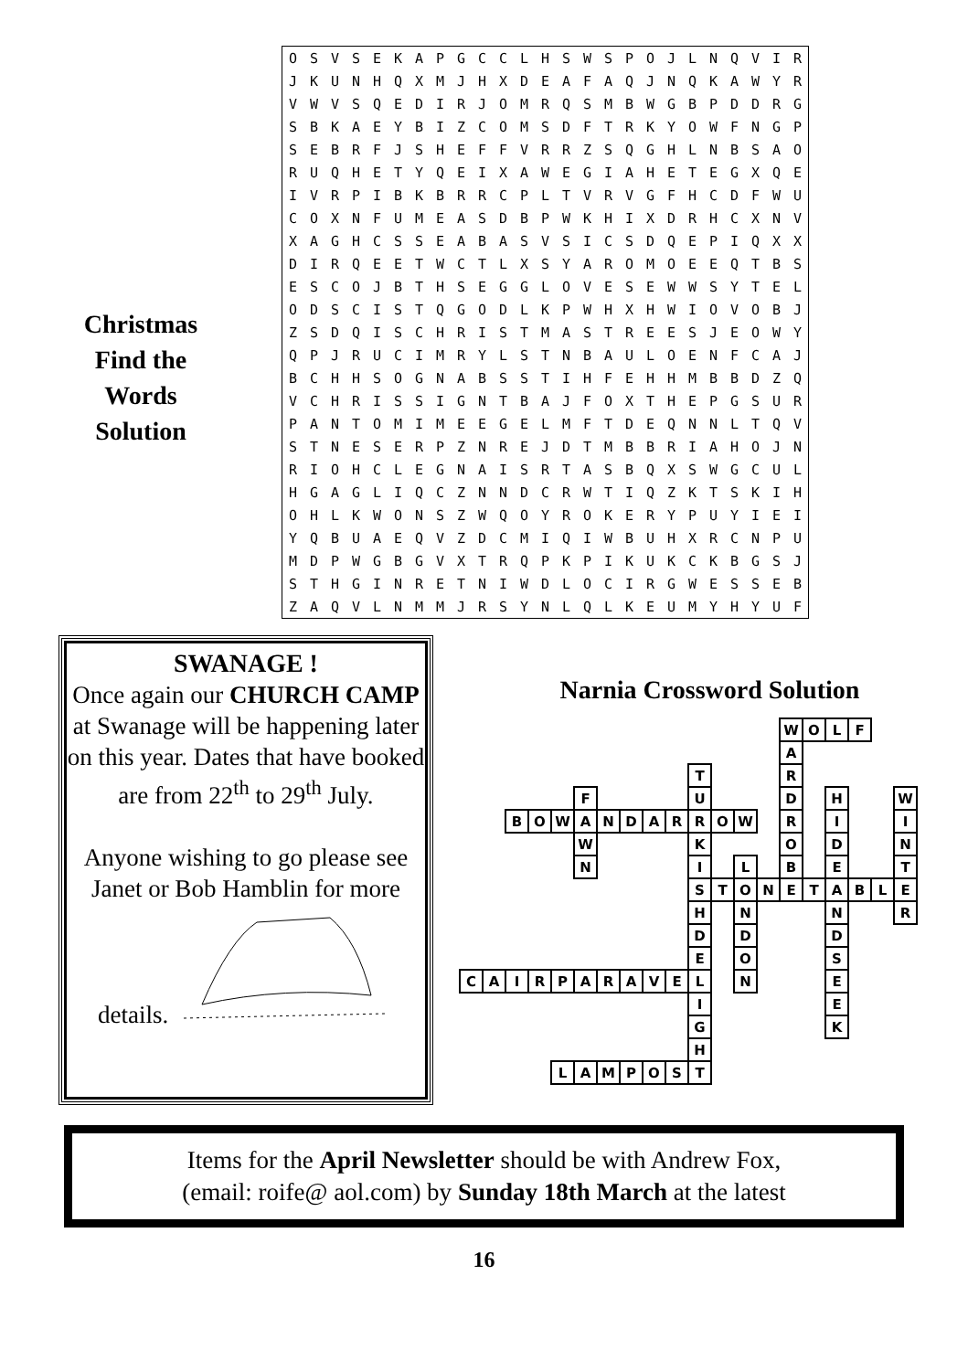Christmas
Find the
Words
Solution
| O | S | V | S | E | K | A | P | G | C | C | L | H | S | W | S | P | O | J | L | N | Q | V | I | R |
| J | K | U | N | H | Q | X | M | J | H | X | D | E | A | F | A | Q | J | N | Q | K | A | W | Y | R |
| V | W | V | S | Q | E | D | I | R | J | O | M | R | Q | S | M | B | W | G | B | P | D | D | R | G |
| S | B | K | A | E | Y | B | I | Z | C | O | M | S | D | F | T | R | K | Y | O | W | F | N | G | P |
| S | E | B | R | F | J | S | H | E | F | F | V | R | R | Z | S | Q | G | H | L | N | B | S | A | O |
| R | U | Q | H | E | T | Y | Q | E | I | X | A | W | E | G | I | A | H | E | T | E | G | X | Q | E |
| I | V | R | P | I | B | K | B | R | R | C | P | L | T | V | R | V | G | F | H | C | D | F | W | U |
| C | O | X | N | F | U | M | E | A | S | D | B | P | W | K | H | I | X | D | R | H | C | X | N | V |
| X | A | G | H | C | S | S | E | A | B | A | S | V | S | I | C | S | D | Q | E | P | I | Q | X | X |
| D | I | R | Q | E | E | T | W | C | T | L | X | S | Y | A | R | O | M | O | E | E | Q | T | B | S |
| E | S | C | O | J | B | T | H | S | E | G | G | L | O | V | E | S | E | W | W | S | Y | T | E | L |
| O | D | S | C | I | S | T | Q | G | O | D | L | K | P | W | H | X | H | W | I | O | V | O | B | J |
| Z | S | D | Q | I | S | C | H | R | I | S | T | M | A | S | T | R | E | E | S | J | E | O | W | Y |
| Q | P | J | R | U | C | I | M | R | Y | L | S | T | N | B | A | U | L | O | E | N | F | C | A | J |
| B | C | H | H | S | O | G | N | A | B | S | S | T | I | H | F | E | H | H | M | B | B | D | Z | Q |
| V | C | H | R | I | S | S | I | G | N | T | B | A | J | F | O | X | T | H | E | P | G | S | U | R |
| P | A | N | T | O | M | I | M | E | E | G | E | L | M | F | T | D | E | Q | N | N | L | T | Q | V |
| S | T | N | E | S | E | R | P | Z | N | R | E | J | D | T | M | B | B | R | I | A | H | O | J | N |
| R | I | O | H | C | L | E | G | N | A | I | S | R | T | A | S | B | Q | X | S | W | G | C | U | L |
| H | G | A | G | L | I | Q | C | Z | N | N | D | C | R | W | T | I | Q | Z | K | T | S | K | I | H |
| O | H | L | K | W | O | N | S | Z | W | Q | O | Y | R | O | K | E | R | Y | P | U | Y | I | E | I |
| Y | Q | B | U | A | E | Q | V | Z | D | C | M | I | Q | I | W | B | U | H | X | R | C | N | P | U |
| M | D | P | W | G | B | G | V | X | T | R | Q | P | K | P | I | K | U | K | C | K | B | G | S | J |
| S | T | H | G | I | N | R | E | T | N | I | W | D | L | O | C | I | R | G | W | E | S | S | E | B |
| Z | A | Q | V | L | N | M | M | J | R | S | Y | N | L | Q | L | K | E | U | M | Y | H | Y | U | F |
SWANAGE !
Once again our CHURCH CAMP at Swanage will be happening later on this year. Dates that have booked are from 22<sup>th</sup> to 29<sup>th</sup> July.
Anyone wishing to go please see Janet or Bob Hamblin for more details.
Narnia Crossword Solution
| | | | | | | | | | | | | | | W | O | L | F | | |
| | | | | | | | | | | | | | | A | | | | | |
| | | | | | | | | | | T | | | | R | | | | | |
| | | | | | F | | | | | U | | | | D | | H | | | W |
| | | B | O | W | A | N | D | A | R | R | O | W | | R | | I | | | I |
| | | | | | W | | | | | K | | | | O | | D | | | N |
| | | | | | N | | | | | I | | L | | B | | E | | | T |
| | | | | | | | | | | S | T | O | N | E | T | A | B | L | E |
| | | | | | | | | | | H | | N | | | | N | | | R |
| | | | | | | | | | | D | | D | | | | D | | | |
| | | | | | | | | | | E | | O | | | | S | | | |
| C | A | I | R | P | A | R | A | V | E | L | | N | | | | E | | | |
| | | | | | | | | | | I | | | | | | E | | | |
| | | | | | | | | | | G | | | | | | K | | | |
| | | | | | | | | | | H | | | | | | | | | |
| | | | | L | A | M | P | O | S | T | | | | | | | | | |
Items for the April Newsletter should be with Andrew Fox,
(email: roife@ aol.com) by Sunday 18th March at the latest
16